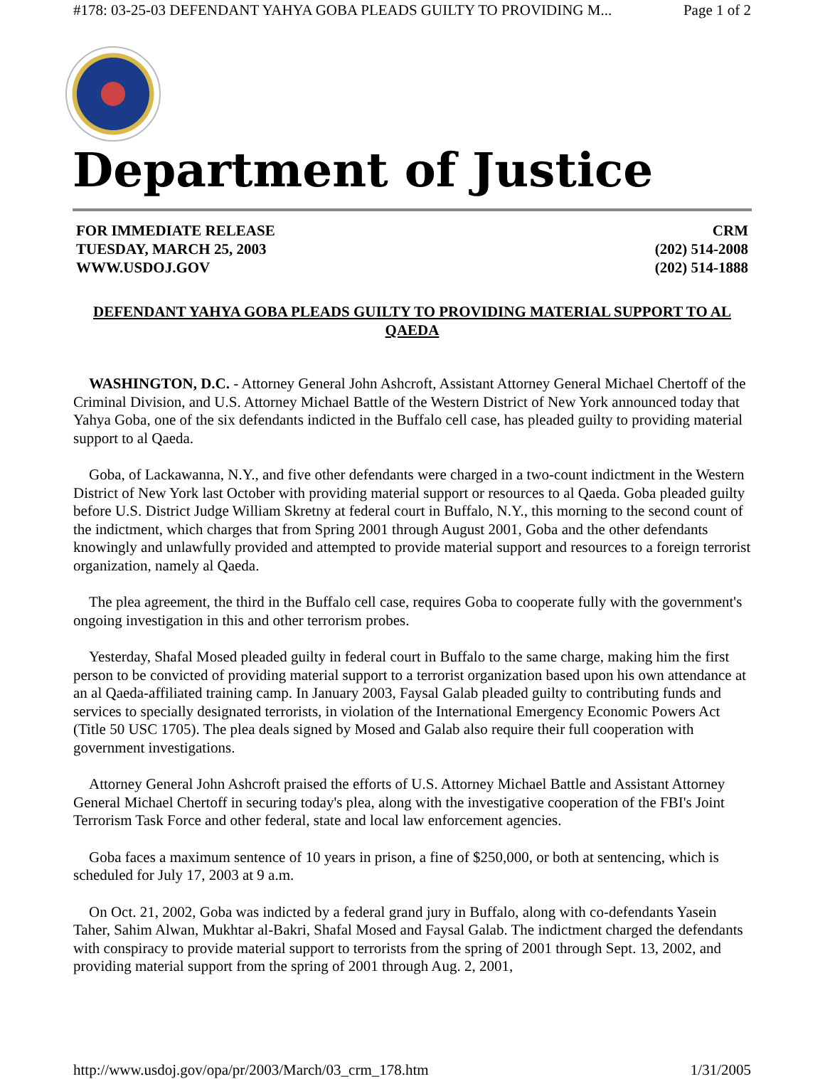#178: 03-25-03 DEFENDANT YAHYA GOBA PLEADS GUILTY TO PROVIDING M... Page 1 of 2
Department of Justice
FOR IMMEDIATE RELEASE
TUESDAY, MARCH 25, 2003
WWW.USDOJ.GOV
CRM
(202) 514-2008
(202) 514-1888
DEFENDANT YAHYA GOBA PLEADS GUILTY TO PROVIDING MATERIAL SUPPORT TO AL QAEDA
WASHINGTON, D.C. - Attorney General John Ashcroft, Assistant Attorney General Michael Chertoff of the Criminal Division, and U.S. Attorney Michael Battle of the Western District of New York announced today that Yahya Goba, one of the six defendants indicted in the Buffalo cell case, has pleaded guilty to providing material support to al Qaeda.
Goba, of Lackawanna, N.Y., and five other defendants were charged in a two-count indictment in the Western District of New York last October with providing material support or resources to al Qaeda. Goba pleaded guilty before U.S. District Judge William Skretny at federal court in Buffalo, N.Y., this morning to the second count of the indictment, which charges that from Spring 2001 through August 2001, Goba and the other defendants knowingly and unlawfully provided and attempted to provide material support and resources to a foreign terrorist organization, namely al Qaeda.
The plea agreement, the third in the Buffalo cell case, requires Goba to cooperate fully with the government's ongoing investigation in this and other terrorism probes.
Yesterday, Shafal Mosed pleaded guilty in federal court in Buffalo to the same charge, making him the first person to be convicted of providing material support to a terrorist organization based upon his own attendance at an al Qaeda-affiliated training camp. In January 2003, Faysal Galab pleaded guilty to contributing funds and services to specially designated terrorists, in violation of the International Emergency Economic Powers Act (Title 50 USC 1705). The plea deals signed by Mosed and Galab also require their full cooperation with government investigations.
Attorney General John Ashcroft praised the efforts of U.S. Attorney Michael Battle and Assistant Attorney General Michael Chertoff in securing today's plea, along with the investigative cooperation of the FBI's Joint Terrorism Task Force and other federal, state and local law enforcement agencies.
Goba faces a maximum sentence of 10 years in prison, a fine of $250,000, or both at sentencing, which is scheduled for July 17, 2003 at 9 a.m.
On Oct. 21, 2002, Goba was indicted by a federal grand jury in Buffalo, along with co-defendants Yasein Taher, Sahim Alwan, Mukhtar al-Bakri, Shafal Mosed and Faysal Galab. The indictment charged the defendants with conspiracy to provide material support to terrorists from the spring of 2001 through Sept. 13, 2002, and providing material support from the spring of 2001 through Aug. 2, 2001,
http://www.usdoj.gov/opa/pr/2003/March/03_crm_178.htm 1/31/2005